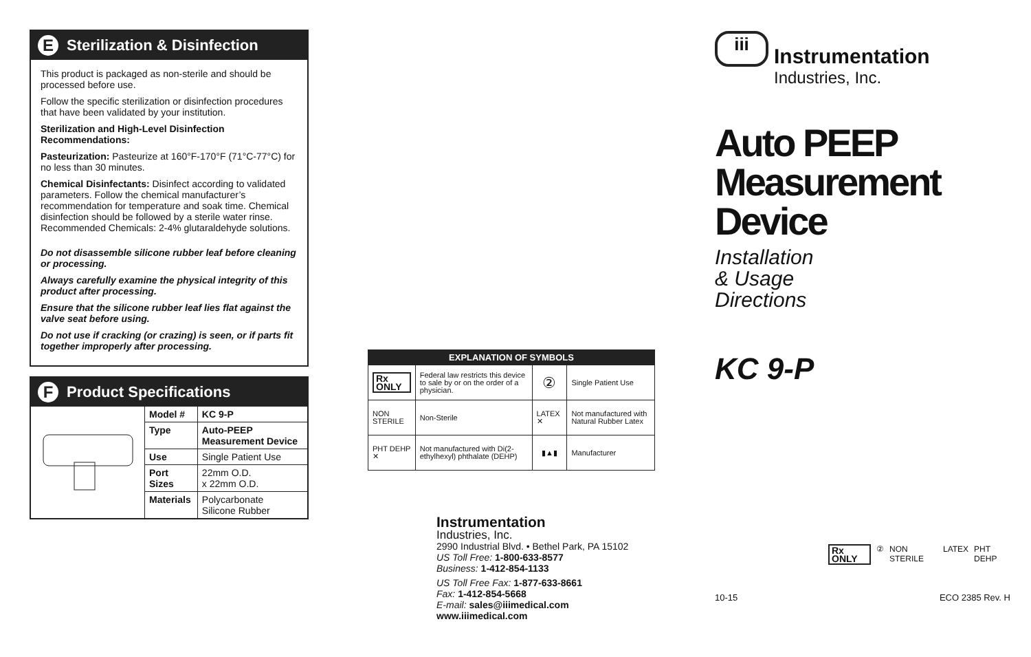E Sterilization & Disinfection
This product is packaged as non-sterile and should be processed before use.
Follow the specific sterilization or disinfection procedures that have been validated by your institution.
Sterilization and High-Level Disinfection Recommendations:
Pasteurization: Pasteurize at 160°F-170°F (71°C-77°C) for no less than 30 minutes.
Chemical Disinfectants: Disinfect according to validated parameters. Follow the chemical manufacturer’s recommendation for temperature and soak time. Chemical disinfection should be followed by a sterile water rinse. Recommended Chemicals: 2-4% glutaraldehyde solutions.
Do not disassemble silicone rubber leaf before cleaning or processing.
Always carefully examine the physical integrity of this product after processing.
Ensure that the silicone rubber leaf lies flat against the valve seat before using.
Do not use if cracking (or crazing) is seen, or if parts fit together improperly after processing.
F Product Specifications
| Model # | KC 9-P |
| --- | --- |
| Type | Auto-PEEP Measurement Device |
| Use | Single Patient Use |
| Port Sizes | 22mm O.D. x 22mm O.D. |
| Materials | Polycarbonate Silicone Rubber |
| EXPLANATION OF SYMBOLS | | | |
| --- | --- | --- | --- |
| Rx ONLY | Federal law restricts this device to sale by or on the order of a physician. | ② | Single Patient Use |
| NON STERILE | Non-Sterile | LATEX ✕ | Not manufactured with Natural Rubber Latex |
| PHT DEHP ✕ | Not manufactured with Di(2-ethylhexyl) phthalate (DEHP) | ▮▲▮ | Manufacturer |
Instrumentation
Industries, Inc.
2990 Industrial Blvd. • Bethel Park, PA 15102
US Toll Free: 1-800-633-8577
Business: 1-412-854-1133
US Toll Free Fax: 1-877-633-8661
Fax: 1-412-854-5668
E-mail: sales@iiimedical.com
www.iiimedical.com
iii
Instrumentation
Industries, Inc.
Auto PEEP
Measurement
Device
Installation
& Usage
Directions
KC 9-P
Rx ONLY ② NON STERILE LATEX PHT DEHP
10-15 ECO 2385 Rev. H